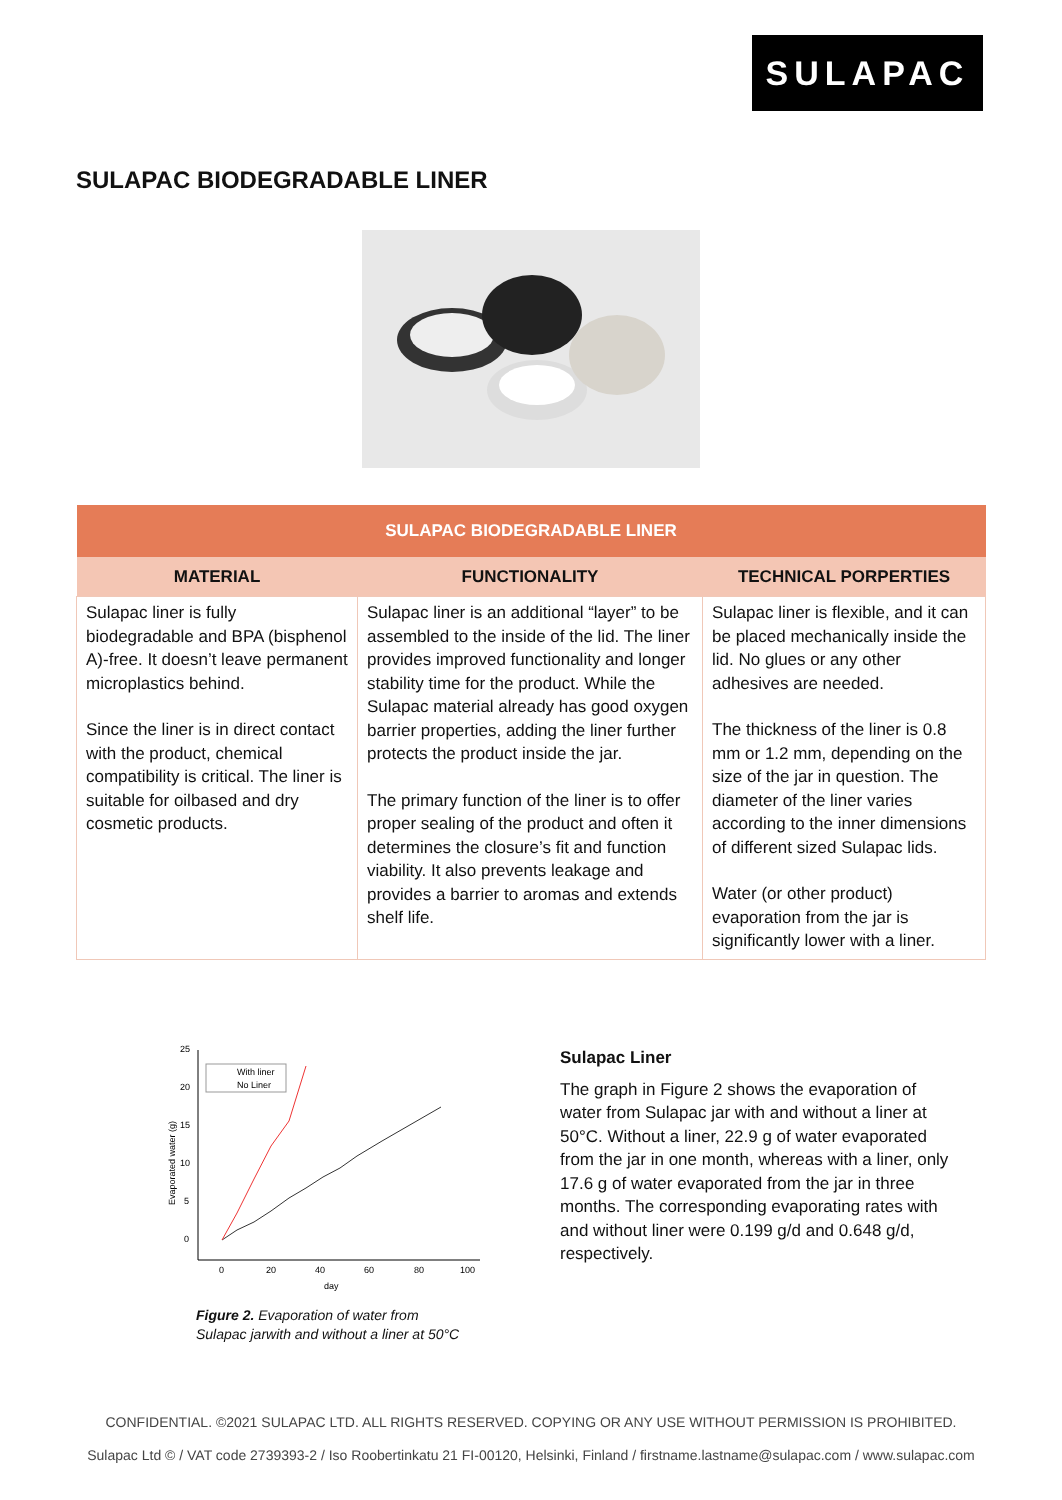SULAPAC
SULAPAC BIODEGRADABLE LINER
| SULAPAC BIODEGRADABLE LINER | | |
| --- | --- | --- |
| MATERIAL | FUNCTIONALITY | TECHNICAL PORPERTIES |
| Sulapac liner is fully biodegradable and BPA (bisphenol A)-free. It doesn’t leave permanent microplastics behind. Since the liner is in direct contact with the product, chemical compatibility is critical. The liner is suitable for oilbased and dry cosmetic products. | Sulapac liner is an additional “layer” to be assembled to the inside of the lid. The liner provides improved functionality and longer stability time for the product. While the Sulapac material already has good oxygen barrier properties, adding the liner further protects the product inside the jar. The primary function of the liner is to offer proper sealing of the product and often it determines the closure’s fit and function viability. It also prevents leakage and provides a barrier to aromas and extends shelf life. | Sulapac liner is flexible, and it can be placed mechanically inside the lid. No glues or any other adhesives are needed. The thickness of the liner is 0.8 mm or 1.2 mm, depending on the size of the jar in question. The diameter of the liner varies according to the inner dimensions of different sized Sulapac lids. Water (or other product) evaporation from the jar is significantly lower with a liner. |
25
20
15
10
5
0
0
20
40
60
80
100
day
Evaporated water (g)
With liner
No Liner
Figure 2. Evaporation of water from
Sulapac jarwith and without a liner at 50°C
Sulapac Liner
The graph in Figure 2 shows the evaporation of water from Sulapac jar with and without a liner at 50°C. Without a liner, 22.9 g of water evaporated from the jar in one month, whereas with a liner, only 17.6 g of water evaporated from the jar in three months. The corresponding evaporating rates with and without liner were 0.199 g/d and 0.648 g/d, respectively.
CONFIDENTIAL. ©2021 SULAPAC LTD. ALL RIGHTS RESERVED. COPYING OR ANY USE WITHOUT PERMISSION IS PROHIBITED.
Sulapac Ltd © / VAT code 2739393-2 / Iso Roobertinkatu 21 FI-00120, Helsinki, Finland / firstname.lastname@sulapac.com / www.sulapac.com